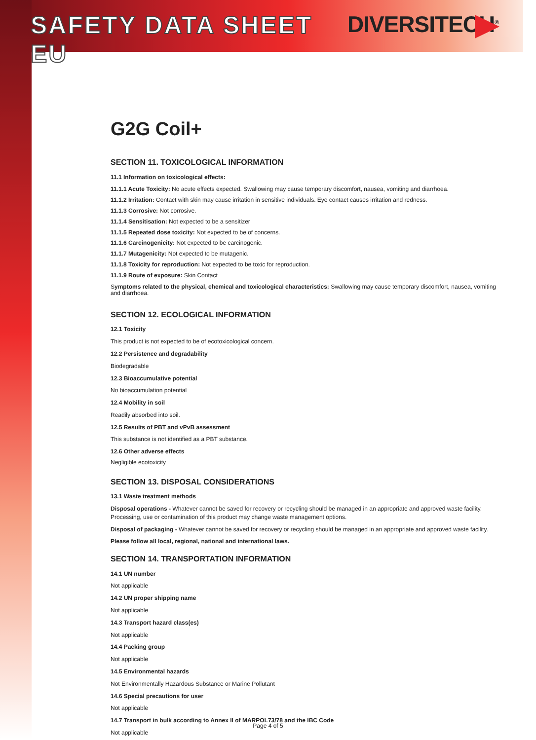SAFETY DATA SHEET EU DIVERSITECH<sup>®</sup>
G2G Coil+
SECTION 11. TOXICOLOGICAL INFORMATION
11.1 Information on toxicological effects:
11.1.1 Acute Toxicity: No acute effects expected. Swallowing may cause temporary discomfort, nausea, vomiting and diarrhoea.
11.1.2 Irritation: Contact with skin may cause irritation in sensitive individuals. Eye contact causes irritation and redness.
11.1.3 Corrosive: Not corrosive.
11.1.4 Sensitisation: Not expected to be a sensitizer
11.1.5 Repeated dose toxicity: Not expected to be of concerns.
11.1.6 Carcinogenicity: Not expected to be carcinogenic.
11.1.7 Mutagenicity: Not expected to be mutagenic.
11.1.8 Toxicity for reproduction: Not expected to be toxic for reproduction.
11.1.9 Route of exposure: Skin Contact
Symptoms related to the physical, chemical and toxicological characteristics: Swallowing may cause temporary discomfort, nausea, vomiting and diarrhoea.
SECTION 12. ECOLOGICAL INFORMATION
12.1 Toxicity
This product is not expected to be of ecotoxicological concern.
12.2 Persistence and degradability
Biodegradable
12.3 Bioaccumulative potential
No bioaccumulation potential
12.4 Mobility in soil
Readily absorbed into soil.
12.5 Results of PBT and vPvB assessment
This substance is not identified as a PBT substance.
12.6 Other adverse effects
Negligible ecotoxicity
SECTION 13. DISPOSAL CONSIDERATIONS
13.1 Waste treatment methods
Disposal operations - Whatever cannot be saved for recovery or recycling should be managed in an appropriate and approved waste facility. Processing, use or contamination of this product may change waste management options.
Disposal of packaging - Whatever cannot be saved for recovery or recycling should be managed in an appropriate and approved waste facility.
Please follow all local, regional, national and international laws.
SECTION 14. TRANSPORTATION INFORMATION
14.1 UN number
Not applicable
14.2 UN proper shipping name
Not applicable
14.3 Transport hazard class(es)
Not applicable
14.4 Packing group
Not applicable
14.5 Environmental hazards
Not Environmentally Hazardous Substance or Marine Pollutant
14.6 Special precautions for user
Not applicable
14.7 Transport in bulk according to Annex II of MARPOL73/78 and the IBC Code
Not applicable
Page 4 of 5